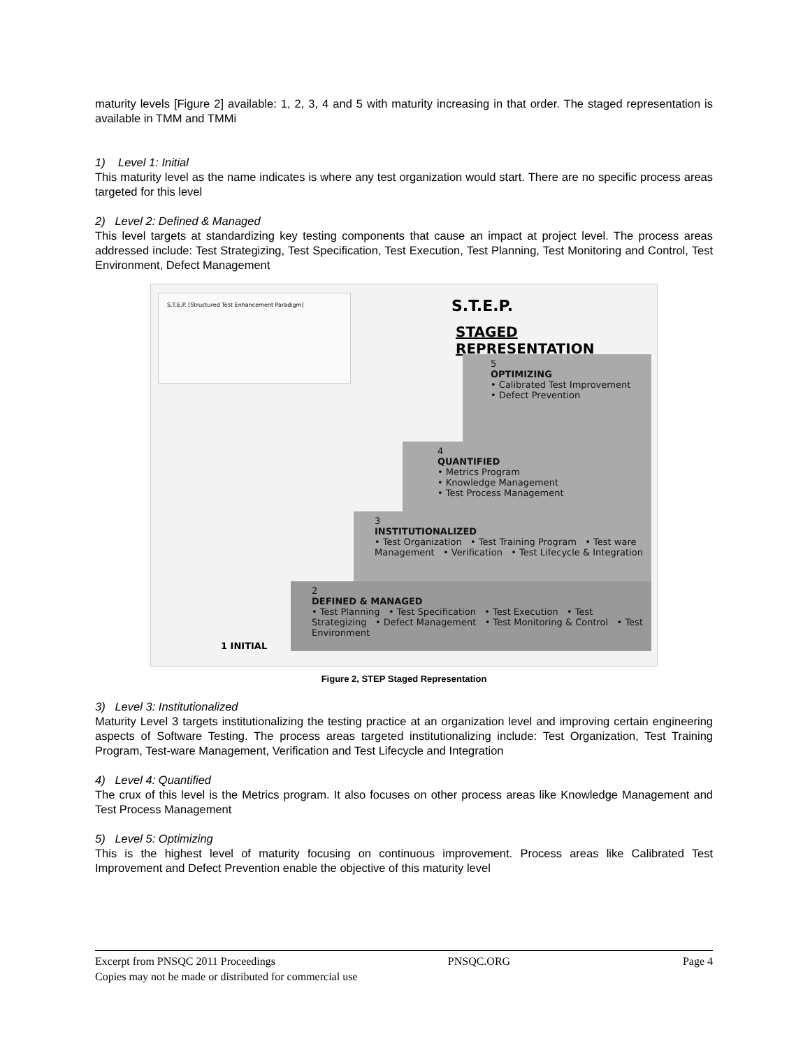maturity levels [Figure 2] available: 1, 2, 3, 4 and 5 with maturity increasing in that order. The staged representation is available in TMM and TMMi
1) Level 1: Initial
This maturity level as the name indicates is where any test organization would start. There are no specific process areas targeted for this level
2) Level 2: Defined & Managed
This level targets at standardizing key testing components that cause an impact at project level. The process areas addressed include: Test Strategizing, Test Specification, Test Execution, Test Planning, Test Monitoring and Control, Test Environment, Defect Management
S.T.E.P. [Structured Test Enhancement Paradigm]
S.T.E.P.
STAGED REPRESENTATION
5
OPTIMIZING
• Calibrated Test Improvement
• Defect Prevention
4
QUANTIFIED
• Metrics Program
• Knowledge Management
• Test Process Management
3
INSTITUTIONALIZED
• Test Organization • Test Training Program • Test ware Management • Verification • Test Lifecycle & Integration
2
DEFINED & MANAGED
• Test Planning • Test Specification • Test Execution • Test Strategizing • Defect Management • Test Monitoring & Control • Test Environment
1 INITIAL
Figure 2, STEP Staged Representation
3) Level 3: Institutionalized
Maturity Level 3 targets institutionalizing the testing practice at an organization level and improving certain engineering aspects of Software Testing. The process areas targeted institutionalizing include: Test Organization, Test Training Program, Test-ware Management, Verification and Test Lifecycle and Integration
4) Level 4: Quantified
The crux of this level is the Metrics program. It also focuses on other process areas like Knowledge Management and Test Process Management
5) Level 5: Optimizing
This is the highest level of maturity focusing on continuous improvement. Process areas like Calibrated Test Improvement and Defect Prevention enable the objective of this maturity level
Excerpt from PNSQC 2011 Proceedings PNSQC.ORG Page 4
Copies may not be made or distributed for commercial use